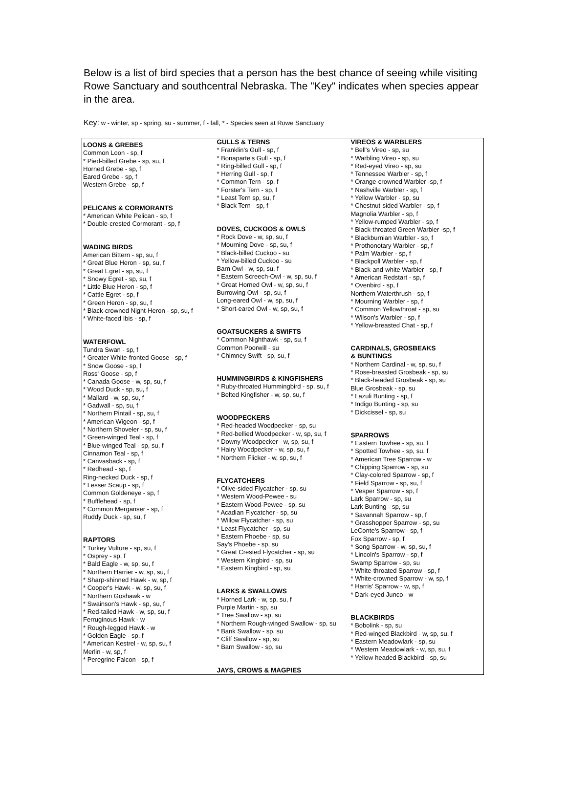Below is a list of bird species that a person has the best chance of seeing while visiting Rowe Sanctuary and southcentral Nebraska. The "Key" indicates when species appear in the area.
Key: w - winter, sp - spring, su - summer, f - fall, * - Species seen at Rowe Sanctuary
| LOONS & GREBES Common Loon - sp, f * Pied-billed Grebe - sp, su, f Horned Grebe - sp, f Eared Grebe - sp, f Western Grebe - sp, f PELICANS & CORMORANTS * American White Pelican - sp, f * Double-crested Cormorant - sp, f WADING BIRDS American Bittern - sp, su, f * Great Blue Heron - sp, su, f * Great Egret - sp, su, f * Snowy Egret - sp, su, f * Little Blue Heron - sp, f * Cattle Egret - sp, f * Green Heron - sp, su, f * Black-crowned Night-Heron - sp, su, f * White-faced Ibis - sp, f WATERFOWL Tundra Swan - sp, f * Greater White-fronted Goose - sp, f * Snow Goose - sp, f Ross' Goose - sp, f * Canada Goose - w, sp, su, f * Wood Duck - sp, su, f * Mallard - w, sp, su, f * Gadwall - sp, su, f * Northern Pintail - sp, su, f * American Wigeon - sp, f * Northern Shoveler - sp, su, f * Green-winged Teal - sp, f * Blue-winged Teal - sp, su, f Cinnamon Teal - sp, f * Canvasback - sp, f * Redhead - sp, f Ring-necked Duck - sp, f * Lesser Scaup - sp, f Common Goldeneye - sp, f * Bufflehead - sp, f * Common Merganser - sp, f Ruddy Duck - sp, su, f RAPTORS * Turkey Vulture - sp, su, f * Osprey - sp, f * Bald Eagle - w, sp, su, f * Northern Harrier - w, sp, su, f * Sharp-shinned Hawk - w, sp, f * Cooper's Hawk - w, sp, su, f * Northern Goshawk - w * Swainson's Hawk - sp, su, f * Red-tailed Hawk - w, sp, su, f Ferruginous Hawk - w * Rough-legged Hawk - w * Golden Eagle - sp, f * American Kestrel - w, sp, su, f Merlin - w, sp, f * Peregrine Falcon - sp, f | GULLS & TERNS * Franklin's Gull - sp, f * Bonaparte's Gull - sp, f * Ring-billed Gull - sp, f * Herring Gull - sp, f * Common Tern - sp, f * Forster's Tern - sp, f * Least Tern sp, su, f * Black Tern - sp, f DOVES, CUCKOOS & OWLS * Rock Dove - w, sp, su, f * Mourning Dove - sp, su, f * Black-billed Cuckoo - su * Yellow-billed Cuckoo - su Barn Owl - w, sp, su, f * Eastern Screech-Owl - w, sp, su, f * Great Horned Owl - w, sp, su, f Burrowing Owl - sp, su, f Long-eared Owl - w, sp, su, f * Short-eared Owl - w, sp, su, f GOATSUCKERS & SWIFTS * Common Nighthawk - sp, su, f Common Poorwill - su * Chimney Swift - sp, su, f HUMMINGBIRDS & KINGFISHERS * Ruby-throated Hummingbird - sp, su, f * Belted Kingfisher - w, sp, su, f WOODPECKERS * Red-headed Woodpecker - sp, su * Red-bellied Woodpecker - w, sp, su, f * Downy Woodpecker - w, sp, su, f * Hairy Woodpecker - w, sp, su, f * Northern Flicker - w, sp, su, f FLYCATCHERS * Olive-sided Flycatcher - sp, su * Western Wood-Pewee - su * Eastern Wood-Pewee - sp, su * Acadian Flycatcher - sp, su * Willow Flycatcher - sp, su * Least Flycatcher - sp, su * Eastern Phoebe - sp, su Say's Phoebe - sp, su * Great Crested Flycatcher - sp, su * Western Kingbird - sp, su * Eastern Kingbird - sp, su LARKS & SWALLOWS * Horned Lark - w, sp, su, f Purple Martin - sp, su * Tree Swallow - sp, su * Northern Rough-winged Swallow - sp, su * Bank Swallow - sp, su * Cliff Swallow - sp, su * Barn Swallow - sp, su JAYS, CROWS & MAGPIES | VIREOS & WARBLERS * Bell's Vireo - sp, su * Warbling Vireo - sp, su * Red-eyed Vireo - sp, su * Tennessee Warbler - sp, f * Orange-crowned Warbler -sp, f * Nashville Warbler - sp, f * Yellow Warbler - sp, su * Chestnut-sided Warbler - sp, f Magnolia Warbler - sp, f * Yellow-rumped Warbler - sp, f * Black-throated Green Warbler -sp, f * Blackburnian Warbler - sp, f * Prothonotary Warbler - sp, f * Palm Warbler - sp, f * Blackpoll Warbler - sp, f * Black-and-white Warbler - sp, f * American Redstart - sp, f * Ovenbird - sp, f Northern Waterthrush - sp, f * Mourning Warbler - sp, f * Common Yellowthroat - sp, su * Wilson's Warbler - sp, f * Yellow-breasted Chat - sp, f CARDINALS, GROSBEAKS & BUNTINGS * Northern Cardinal - w, sp, su, f * Rose-breasted Grosbeak - sp, su * Black-headed Grosbeak - sp, su Blue Grosbeak - sp, su * Lazuli Bunting - sp, f * Indigo Bunting - sp, su * Dickcissel - sp, su SPARROWS * Eastern Towhee - sp, su, f * Spotted Towhee - sp, su, f * American Tree Sparrow - w * Chipping Sparrow - sp, su * Clay-colored Sparrow - sp, f * Field Sparrow - sp, su, f * Vesper Sparrow - sp, f Lark Sparrow - sp, su Lark Bunting - sp, su * Savannah Sparrow - sp, f * Grasshopper Sparrow - sp, su LeConte's Sparrow - sp, f Fox Sparrow - sp, f * Song Sparrow - w, sp, su, f * Lincoln's Sparrow - sp, f Swamp Sparrow - sp, su * White-throated Sparrow - sp, f * White-crowned Sparrow - w, sp, f * Harris' Sparrow - w, sp, f * Dark-eyed Junco - w BLACKBIRDS * Bobolink - sp, su * Red-winged Blackbird - w, sp, su, f * Eastern Meadowlark - sp, su * Western Meadowlark - w, sp, su, f * Yellow-headed Blackbird - sp, su |